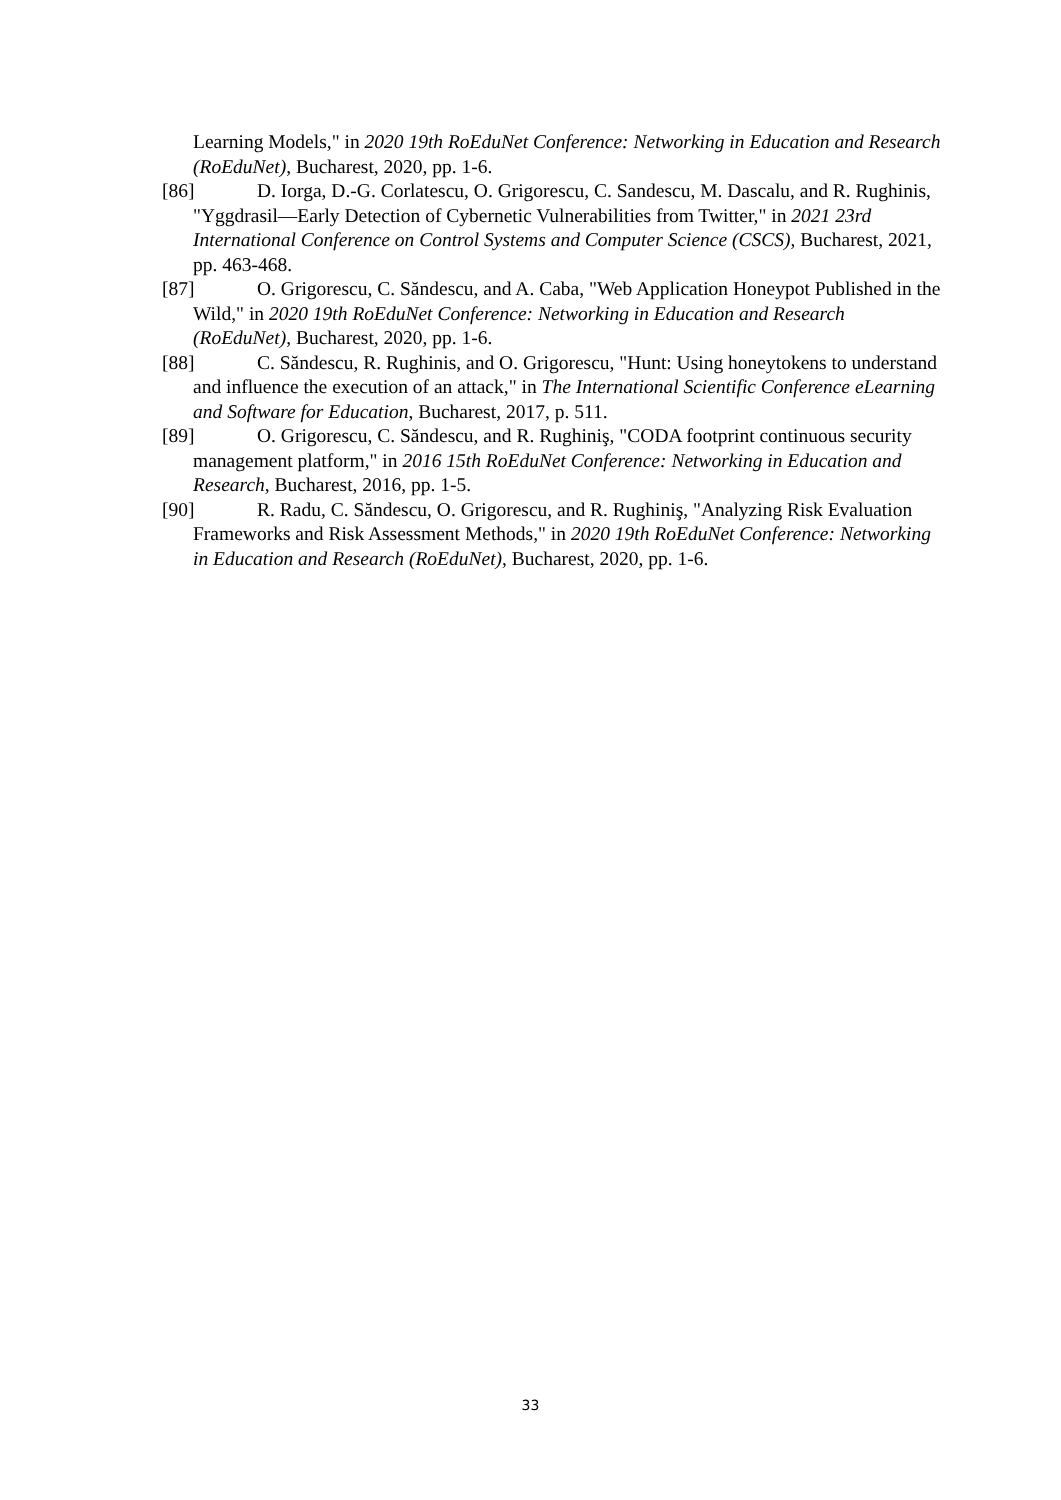Learning Models," in 2020 19th RoEduNet Conference: Networking in Education and Research (RoEduNet), Bucharest, 2020, pp. 1-6.
[86] D. Iorga, D.-G. Corlatescu, O. Grigorescu, C. Sandescu, M. Dascalu, and R. Rughinis, "Yggdrasil—Early Detection of Cybernetic Vulnerabilities from Twitter," in 2021 23rd International Conference on Control Systems and Computer Science (CSCS), Bucharest, 2021, pp. 463-468.
[87] O. Grigorescu, C. Săndescu, and A. Caba, "Web Application Honeypot Published in the Wild," in 2020 19th RoEduNet Conference: Networking in Education and Research (RoEduNet), Bucharest, 2020, pp. 1-6.
[88] C. Săndescu, R. Rughinis, and O. Grigorescu, "Hunt: Using honeytokens to understand and influence the execution of an attack," in The International Scientific Conference eLearning and Software for Education, Bucharest, 2017, p. 511.
[89] O. Grigorescu, C. Săndescu, and R. Rughiniş, "CODA footprint continuous security management platform," in 2016 15th RoEduNet Conference: Networking in Education and Research, Bucharest, 2016, pp. 1-5.
[90] R. Radu, C. Săndescu, O. Grigorescu, and R. Rughiniş, "Analyzing Risk Evaluation Frameworks and Risk Assessment Methods," in 2020 19th RoEduNet Conference: Networking in Education and Research (RoEduNet), Bucharest, 2020, pp. 1-6.
33